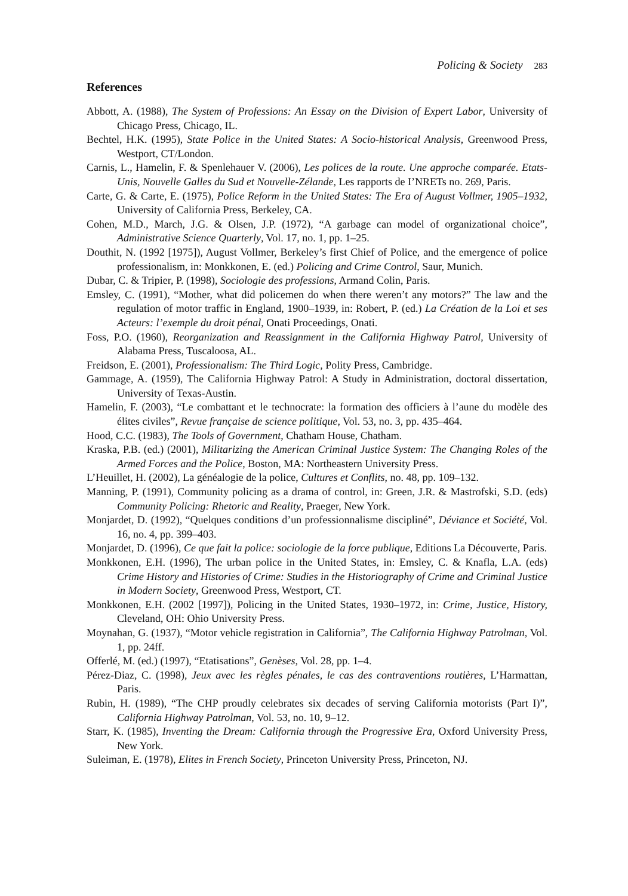Policing & Society 283
References
Abbott, A. (1988), The System of Professions: An Essay on the Division of Expert Labor, University of Chicago Press, Chicago, IL.
Bechtel, H.K. (1995), State Police in the United States: A Socio-historical Analysis, Greenwood Press, Westport, CT/London.
Carnis, L., Hamelin, F. & Spenlehauer V. (2006), Les polices de la route. Une approche comparée. Etats-Unis, Nouvelle Galles du Sud et Nouvelle-Zélande, Les rapports de I’NRETs no. 269, Paris.
Carte, G. & Carte, E. (1975), Police Reform in the United States: The Era of August Vollmer, 1905–1932, University of California Press, Berkeley, CA.
Cohen, M.D., March, J.G. & Olsen, J.P. (1972), “A garbage can model of organizational choice”, Administrative Science Quarterly, Vol. 17, no. 1, pp. 1–25.
Douthit, N. (1992 [1975]), August Vollmer, Berkeley’s first Chief of Police, and the emergence of police professionalism, in: Monkkonen, E. (ed.) Policing and Crime Control, Saur, Munich.
Dubar, C. & Tripier, P. (1998), Sociologie des professions, Armand Colin, Paris.
Emsley, C. (1991), “Mother, what did policemen do when there weren’t any motors?” The law and the regulation of motor traffic in England, 1900–1939, in: Robert, P. (ed.) La Création de la Loi et ses Acteurs: l’exemple du droit pénal, Onati Proceedings, Onati.
Foss, P.O. (1960), Reorganization and Reassignment in the California Highway Patrol, University of Alabama Press, Tuscaloosa, AL.
Freidson, E. (2001), Professionalism: The Third Logic, Polity Press, Cambridge.
Gammage, A. (1959), The California Highway Patrol: A Study in Administration, doctoral dissertation, University of Texas-Austin.
Hamelin, F. (2003), “Le combattant et le technocrate: la formation des officiers à l’aune du modèle des élites civiles”, Revue française de science politique, Vol. 53, no. 3, pp. 435–464.
Hood, C.C. (1983), The Tools of Government, Chatham House, Chatham.
Kraska, P.B. (ed.) (2001), Militarizing the American Criminal Justice System: The Changing Roles of the Armed Forces and the Police, Boston, MA: Northeastern University Press.
L’Heuillet, H. (2002), La généalogie de la police, Cultures et Conflits, no. 48, pp. 109–132.
Manning, P. (1991), Community policing as a drama of control, in: Green, J.R. & Mastrofski, S.D. (eds) Community Policing: Rhetoric and Reality, Praeger, New York.
Monjardet, D. (1992), “Quelques conditions d’un professionnalisme discipliné”, Déviance et Société, Vol. 16, no. 4, pp. 399–403.
Monjardet, D. (1996), Ce que fait la police: sociologie de la force publique, Editions La Découverte, Paris.
Monkkonen, E.H. (1996), The urban police in the United States, in: Emsley, C. & Knafla, L.A. (eds) Crime History and Histories of Crime: Studies in the Historiography of Crime and Criminal Justice in Modern Society, Greenwood Press, Westport, CT.
Monkkonen, E.H. (2002 [1997]), Policing in the United States, 1930–1972, in: Crime, Justice, History, Cleveland, OH: Ohio University Press.
Moynahan, G. (1937), “Motor vehicle registration in California”, The California Highway Patrolman, Vol. 1, pp. 24ff.
Offerlé, M. (ed.) (1997), “Etatisations”, Genèses, Vol. 28, pp. 1–4.
Pérez-Diaz, C. (1998), Jeux avec les règles pénales, le cas des contraventions routières, L’Harmattan, Paris.
Rubin, H. (1989), “The CHP proudly celebrates six decades of serving California motorists (Part I)”, California Highway Patrolman, Vol. 53, no. 10, 9–12.
Starr, K. (1985), Inventing the Dream: California through the Progressive Era, Oxford University Press, New York.
Suleiman, E. (1978), Elites in French Society, Princeton University Press, Princeton, NJ.